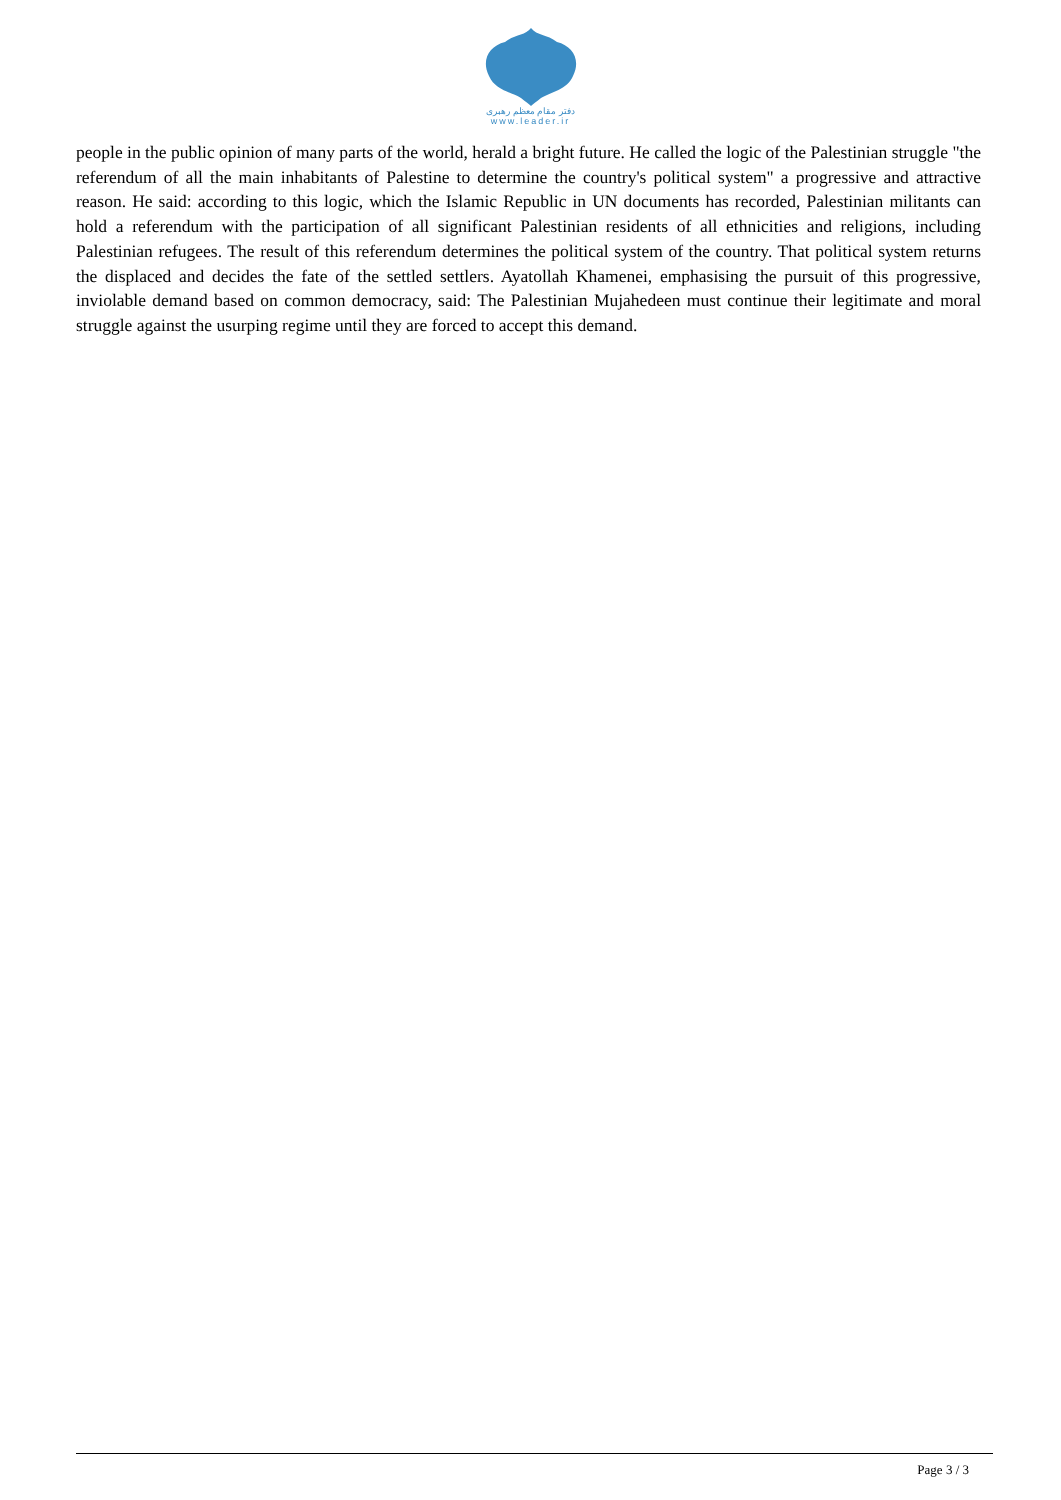دفتر مقام معظم رهبری
www.leader.ir
people in the public opinion of many parts of the world, herald a bright future. He called the logic of the Palestinian struggle "the referendum of all the main inhabitants of Palestine to determine the country's political system" a progressive and attractive reason. He said: according to this logic, which the Islamic Republic in UN documents has recorded, Palestinian militants can hold a referendum with the participation of all significant Palestinian residents of all ethnicities and religions, including Palestinian refugees. The result of this referendum determines the political system of the country. That political system returns the displaced and decides the fate of the settled settlers. Ayatollah Khamenei, emphasising the pursuit of this progressive, inviolable demand based on common democracy, said: The Palestinian Mujahedeen must continue their legitimate and moral struggle against the usurping regime until they are forced to accept this demand.
Page 3 / 3